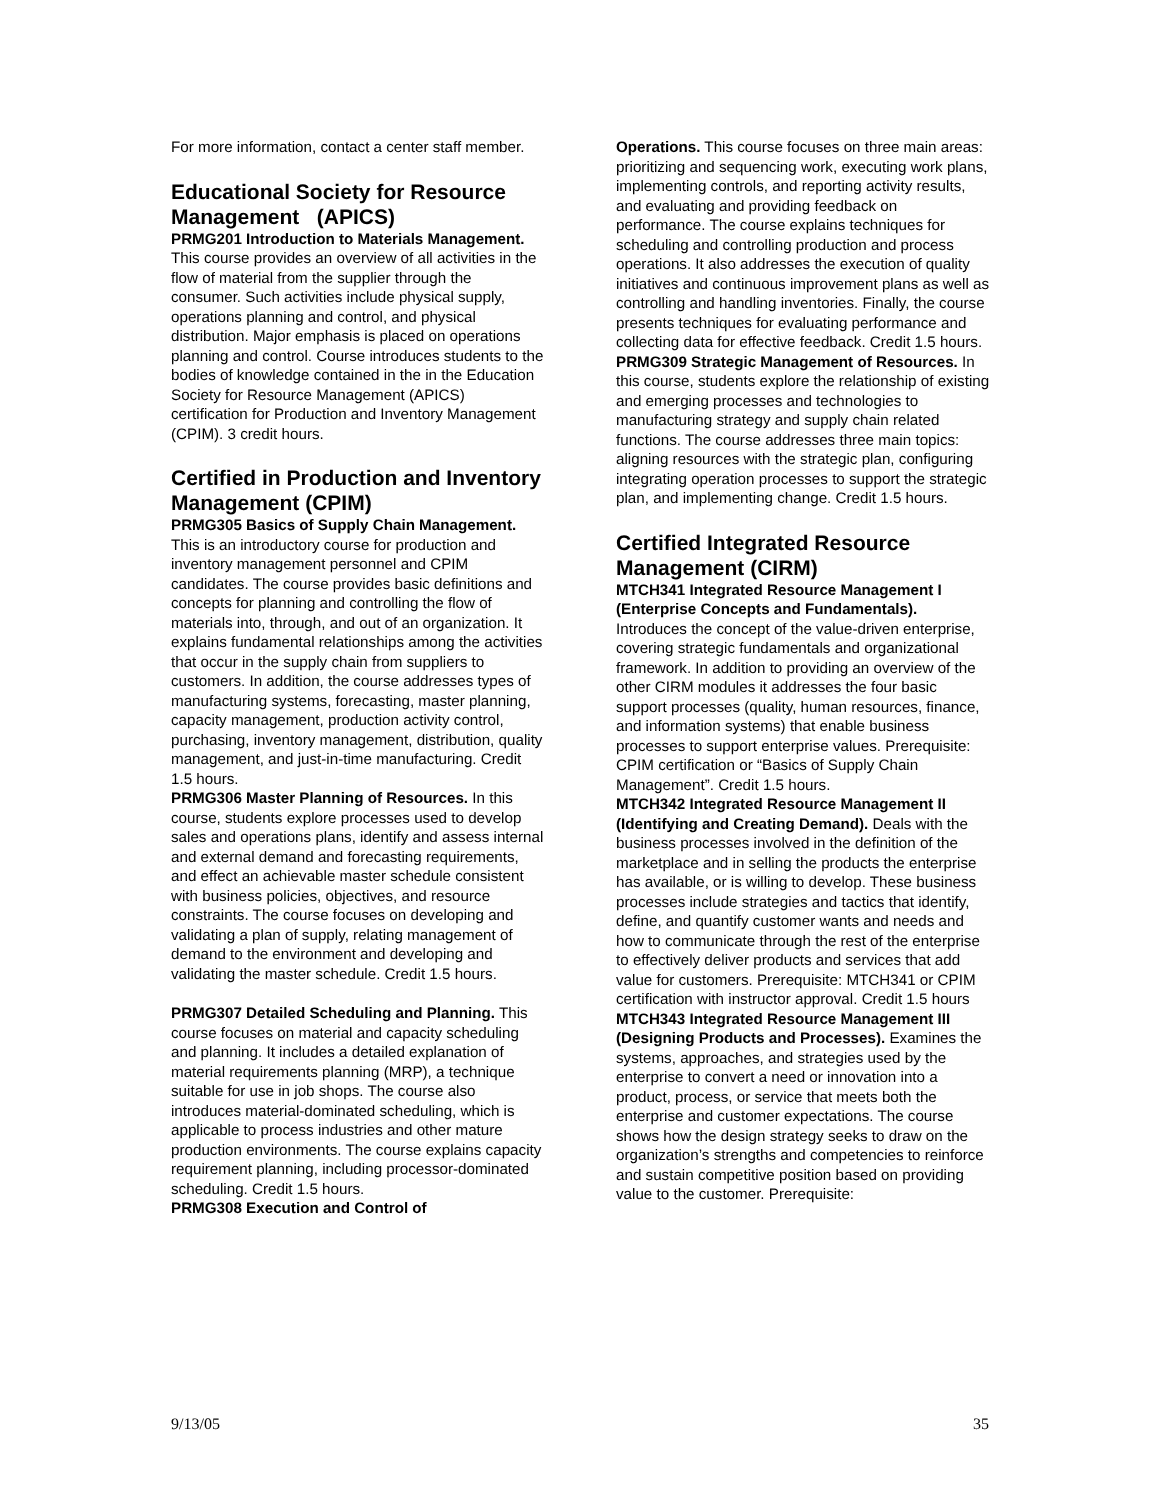For more information, contact a center staff member.
Educational Society for Resource Management (APICS)
PRMG201 Introduction to Materials Management. This course provides an overview of all activities in the flow of material from the supplier through the consumer. Such activities include physical supply, operations planning and control, and physical distribution. Major emphasis is placed on operations planning and control. Course introduces students to the bodies of knowledge contained in the in the Education Society for Resource Management (APICS) certification for Production and Inventory Management (CPIM). 3 credit hours.
Certified in Production and Inventory Management (CPIM)
PRMG305 Basics of Supply Chain Management. This is an introductory course for production and inventory management personnel and CPIM candidates. The course provides basic definitions and concepts for planning and controlling the flow of materials into, through, and out of an organization. It explains fundamental relationships among the activities that occur in the supply chain from suppliers to customers. In addition, the course addresses types of manufacturing systems, forecasting, master planning, capacity management, production activity control, purchasing, inventory management, distribution, quality management, and just-in-time manufacturing. Credit 1.5 hours.
PRMG306 Master Planning of Resources. In this course, students explore processes used to develop sales and operations plans, identify and assess internal and external demand and forecasting requirements, and effect an achievable master schedule consistent with business policies, objectives, and resource constraints. The course focuses on developing and validating a plan of supply, relating management of demand to the environment and developing and validating the master schedule. Credit 1.5 hours.
PRMG307 Detailed Scheduling and Planning. This course focuses on material and capacity scheduling and planning. It includes a detailed explanation of material requirements planning (MRP), a technique suitable for use in job shops. The course also introduces material-dominated scheduling, which is applicable to process industries and other mature production environments. The course explains capacity requirement planning, including processor-dominated scheduling. Credit 1.5 hours.
PRMG308 Execution and Control of
Operations. This course focuses on three main areas: prioritizing and sequencing work, executing work plans, implementing controls, and reporting activity results, and evaluating and providing feedback on performance. The course explains techniques for scheduling and controlling production and process operations. It also addresses the execution of quality initiatives and continuous improvement plans as well as controlling and handling inventories. Finally, the course presents techniques for evaluating performance and collecting data for effective feedback. Credit 1.5 hours.
PRMG309 Strategic Management of Resources. In this course, students explore the relationship of existing and emerging processes and technologies to manufacturing strategy and supply chain related functions. The course addresses three main topics: aligning resources with the strategic plan, configuring integrating operation processes to support the strategic plan, and implementing change. Credit 1.5 hours.
Certified Integrated Resource Management (CIRM)
MTCH341 Integrated Resource Management I (Enterprise Concepts and Fundamentals). Introduces the concept of the value-driven enterprise, covering strategic fundamentals and organizational framework. In addition to providing an overview of the other CIRM modules it addresses the four basic support processes (quality, human resources, finance, and information systems) that enable business processes to support enterprise values. Prerequisite: CPIM certification or “Basics of Supply Chain Management”. Credit 1.5 hours.
MTCH342 Integrated Resource Management II (Identifying and Creating Demand). Deals with the business processes involved in the definition of the marketplace and in selling the products the enterprise has available, or is willing to develop. These business processes include strategies and tactics that identify, define, and quantify customer wants and needs and how to communicate through the rest of the enterprise to effectively deliver products and services that add value for customers. Prerequisite: MTCH341 or CPIM certification with instructor approval. Credit 1.5 hours
MTCH343 Integrated Resource Management III (Designing Products and Processes). Examines the systems, approaches, and strategies used by the enterprise to convert a need or innovation into a product, process, or service that meets both the enterprise and customer expectations. The course shows how the design strategy seeks to draw on the organization’s strengths and competencies to reinforce and sustain competitive position based on providing value to the customer. Prerequisite:
9/13/05 35